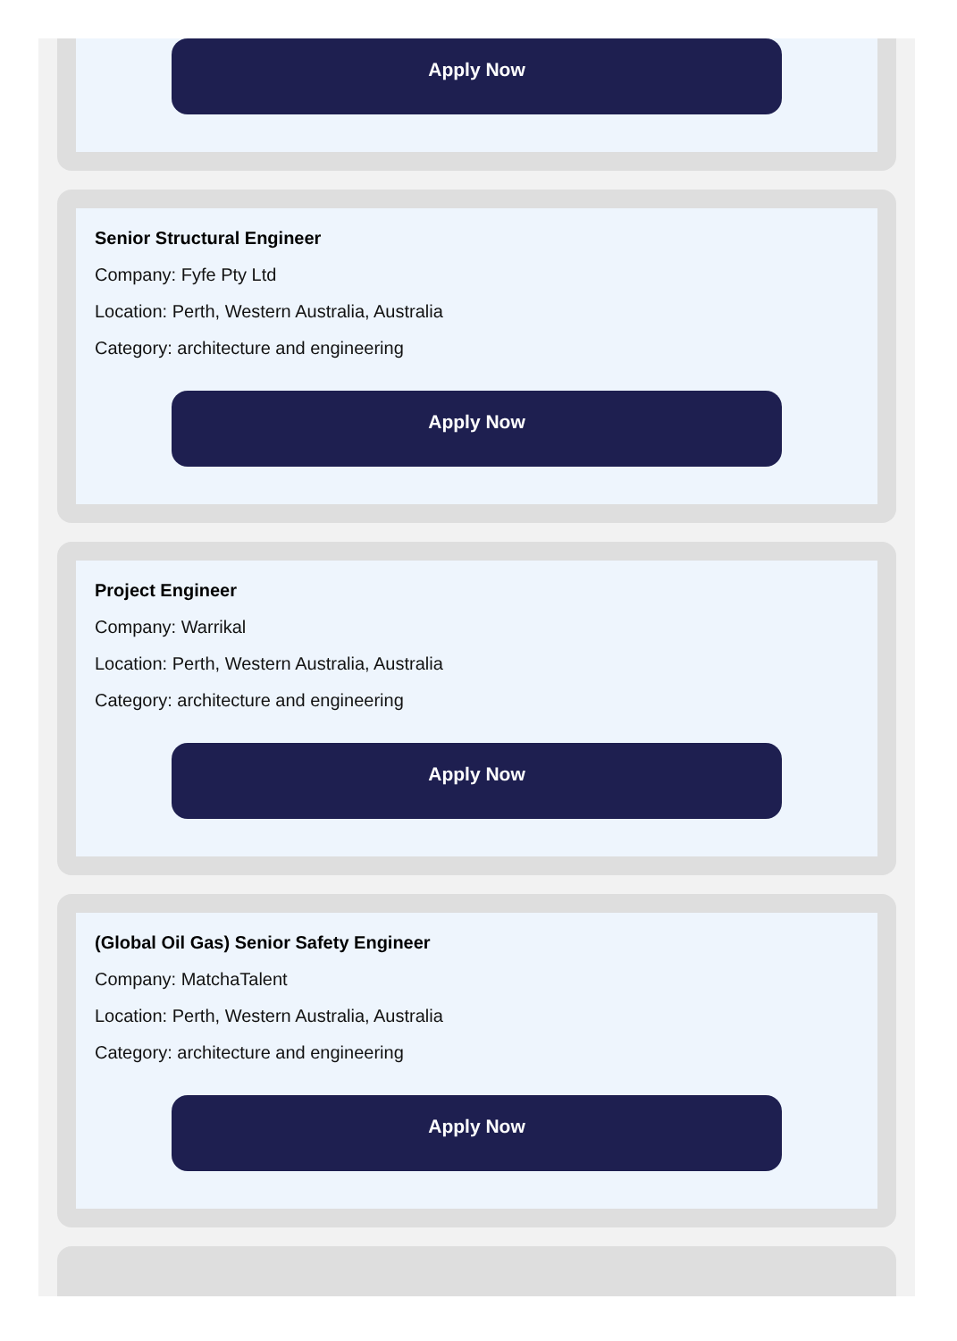Apply Now
Senior Structural Engineer
Company: Fyfe Pty Ltd
Location: Perth, Western Australia, Australia
Category: architecture and engineering
Apply Now
Project Engineer
Company: Warrikal
Location: Perth, Western Australia, Australia
Category: architecture and engineering
Apply Now
(Global Oil Gas) Senior Safety Engineer
Company: MatchaTalent
Location: Perth, Western Australia, Australia
Category: architecture and engineering
Apply Now